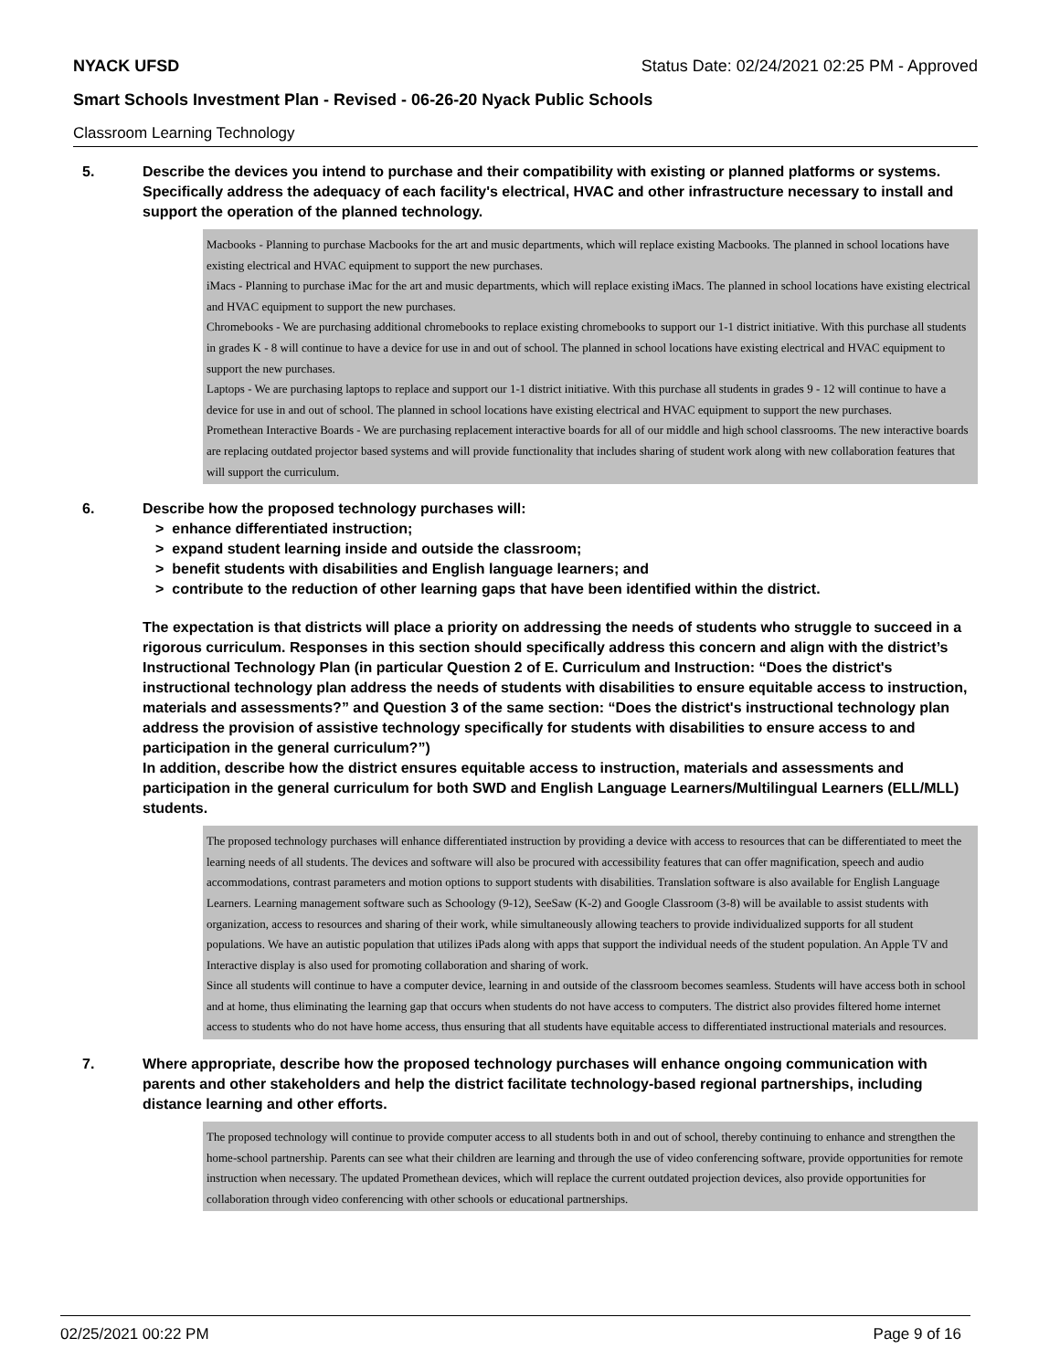NYACK UFSD Status Date: 02/24/2021 02:25 PM - Approved
Smart Schools Investment Plan - Revised - 06-26-20 Nyack Public Schools
Classroom Learning Technology
5. Describe the devices you intend to purchase and their compatibility with existing or planned platforms or systems. Specifically address the adequacy of each facility's electrical, HVAC and other infrastructure necessary to install and support the operation of the planned technology.
Macbooks - Planning to purchase Macbooks for the art and music departments, which will replace existing Macbooks. The planned in school locations have existing electrical and HVAC equipment to support the new purchases.
iMacs - Planning to purchase iMac for the art and music departments, which will replace existing iMacs. The planned in school locations have existing electrical and HVAC equipment to support the new purchases.
Chromebooks - We are purchasing additional chromebooks to replace existing chromebooks to support our 1-1 district initiative. With this purchase all students in grades K - 8 will continue to have a device for use in and out of school. The planned in school locations have existing electrical and HVAC equipment to support the new purchases.
Laptops - We are purchasing laptops to replace and support our 1-1 district initiative. With this purchase all students in grades 9 - 12 will continue to have a device for use in and out of school. The planned in school locations have existing electrical and HVAC equipment to support the new purchases.
Promethean Interactive Boards - We are purchasing replacement interactive boards for all of our middle and high school classrooms. The new interactive boards are replacing outdated projector based systems and will provide functionality that includes sharing of student work along with new collaboration features that will support the curriculum.
6. Describe how the proposed technology purchases will:
> enhance differentiated instruction;
> expand student learning inside and outside the classroom;
> benefit students with disabilities and English language learners; and
> contribute to the reduction of other learning gaps that have been identified within the district.
The expectation is that districts will place a priority on addressing the needs of students who struggle to succeed in a rigorous curriculum. Responses in this section should specifically address this concern and align with the district’s Instructional Technology Plan (in particular Question 2 of E. Curriculum and Instruction: “Does the district's instructional technology plan address the needs of students with disabilities to ensure equitable access to instruction, materials and assessments?” and Question 3 of the same section: “Does the district's instructional technology plan address the provision of assistive technology specifically for students with disabilities to ensure access to and participation in the general curriculum?”)
In addition, describe how the district ensures equitable access to instruction, materials and assessments and participation in the general curriculum for both SWD and English Language Learners/Multilingual Learners (ELL/MLL) students.
The proposed technology purchases will enhance differentiated instruction by providing a device with access to resources that can be differentiated to meet the learning needs of all students. The devices and software will also be procured with accessibility features that can offer magnification, speech and audio accommodations, contrast parameters and motion options to support students with disabilities. Translation software is also available for English Language Learners. Learning management software such as Schoology (9-12), SeeSaw (K-2) and Google Classroom (3-8) will be available to assist students with organization, access to resources and sharing of their work, while simultaneously allowing teachers to provide individualized supports for all student populations. We have an autistic population that utilizes iPads along with apps that support the individual needs of the student population. An Apple TV and Interactive display is also used for promoting collaboration and sharing of work.
Since all students will continue to have a computer device, learning in and outside of the classroom becomes seamless. Students will have access both in school and at home, thus eliminating the learning gap that occurs when students do not have access to computers. The district also provides filtered home internet access to students who do not have home access, thus ensuring that all students have equitable access to differentiated instructional materials and resources.
7. Where appropriate, describe how the proposed technology purchases will enhance ongoing communication with parents and other stakeholders and help the district facilitate technology-based regional partnerships, including distance learning and other efforts.
The proposed technology will continue to provide computer access to all students both in and out of school, thereby continuing to enhance and strengthen the home-school partnership. Parents can see what their children are learning and through the use of video conferencing software, provide opportunities for remote instruction when necessary. The updated Promethean devices, which will replace the current outdated projection devices, also provide opportunities for collaboration through video conferencing with other schools or educational partnerships.
02/25/2021 00:22 PM Page 9 of 16